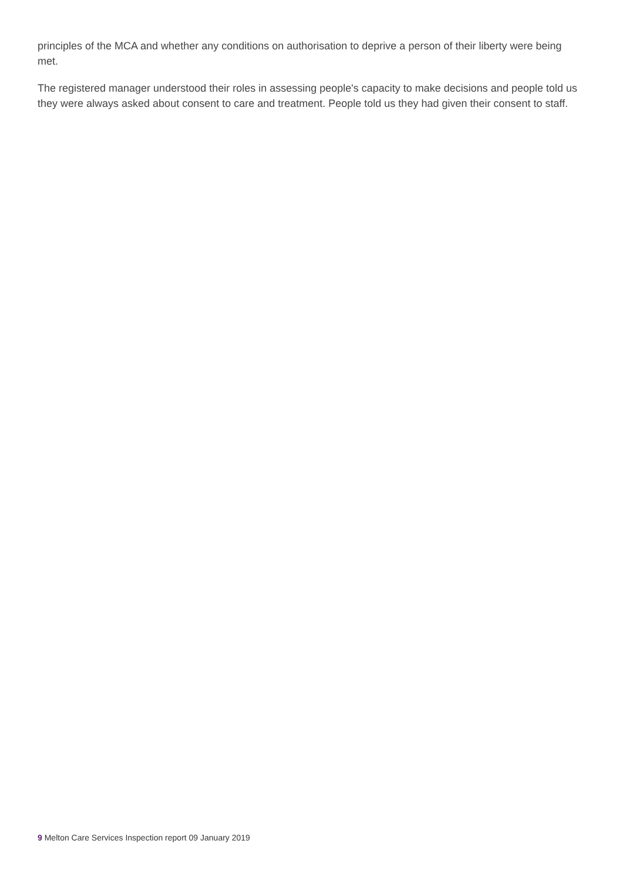principles of the MCA and whether any conditions on authorisation to deprive a person of their liberty were being met.
The registered manager understood their roles in assessing people's capacity to make decisions and people told us they were always asked about consent to care and treatment. People told us they had given their consent to staff.
9 Melton Care Services Inspection report 09 January 2019